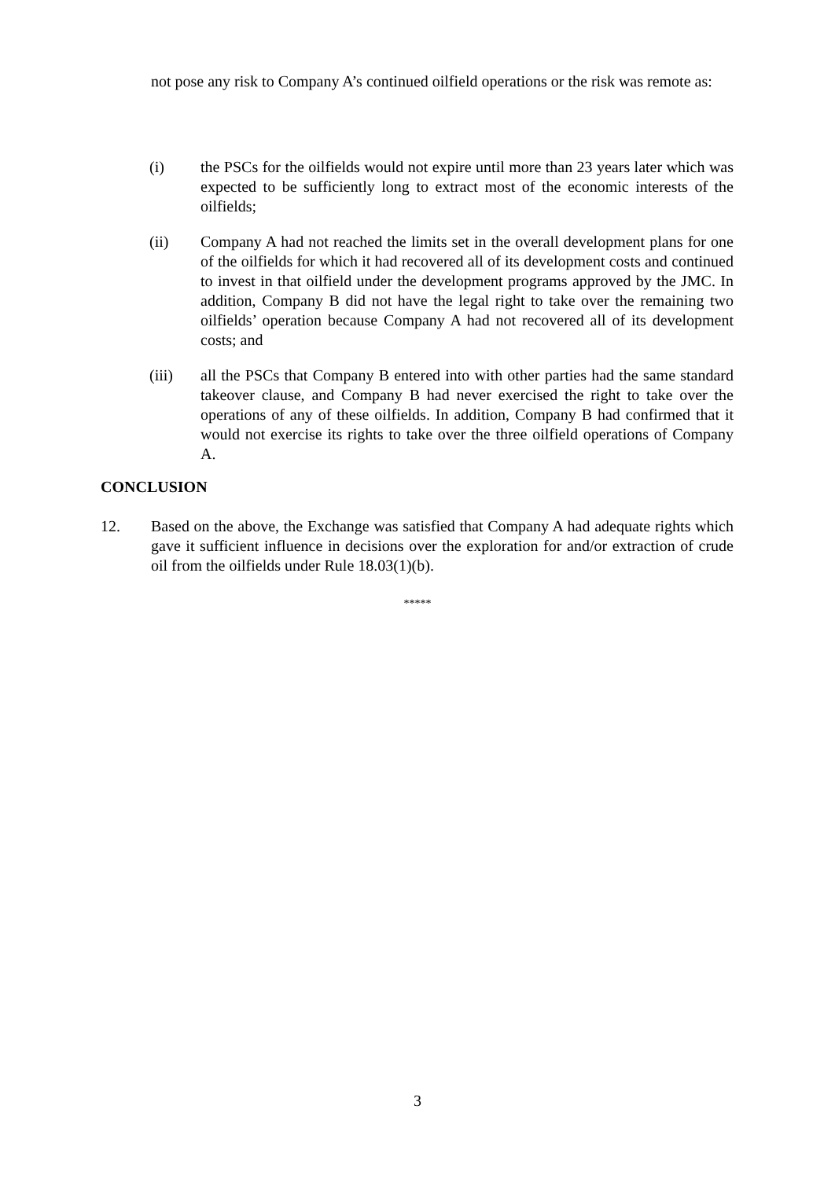not pose any risk to Company A’s continued oilfield operations or the risk was remote as:
(i) the PSCs for the oilfields would not expire until more than 23 years later which was expected to be sufficiently long to extract most of the economic interests of the oilfields;
(ii) Company A had not reached the limits set in the overall development plans for one of the oilfields for which it had recovered all of its development costs and continued to invest in that oilfield under the development programs approved by the JMC. In addition, Company B did not have the legal right to take over the remaining two oilfields’ operation because Company A had not recovered all of its development costs; and
(iii) all the PSCs that Company B entered into with other parties had the same standard takeover clause, and Company B had never exercised the right to take over the operations of any of these oilfields. In addition, Company B had confirmed that it would not exercise its rights to take over the three oilfield operations of Company A.
CONCLUSION
12. Based on the above, the Exchange was satisfied that Company A had adequate rights which gave it sufficient influence in decisions over the exploration for and/or extraction of crude oil from the oilfields under Rule 18.03(1)(b).
*****
3